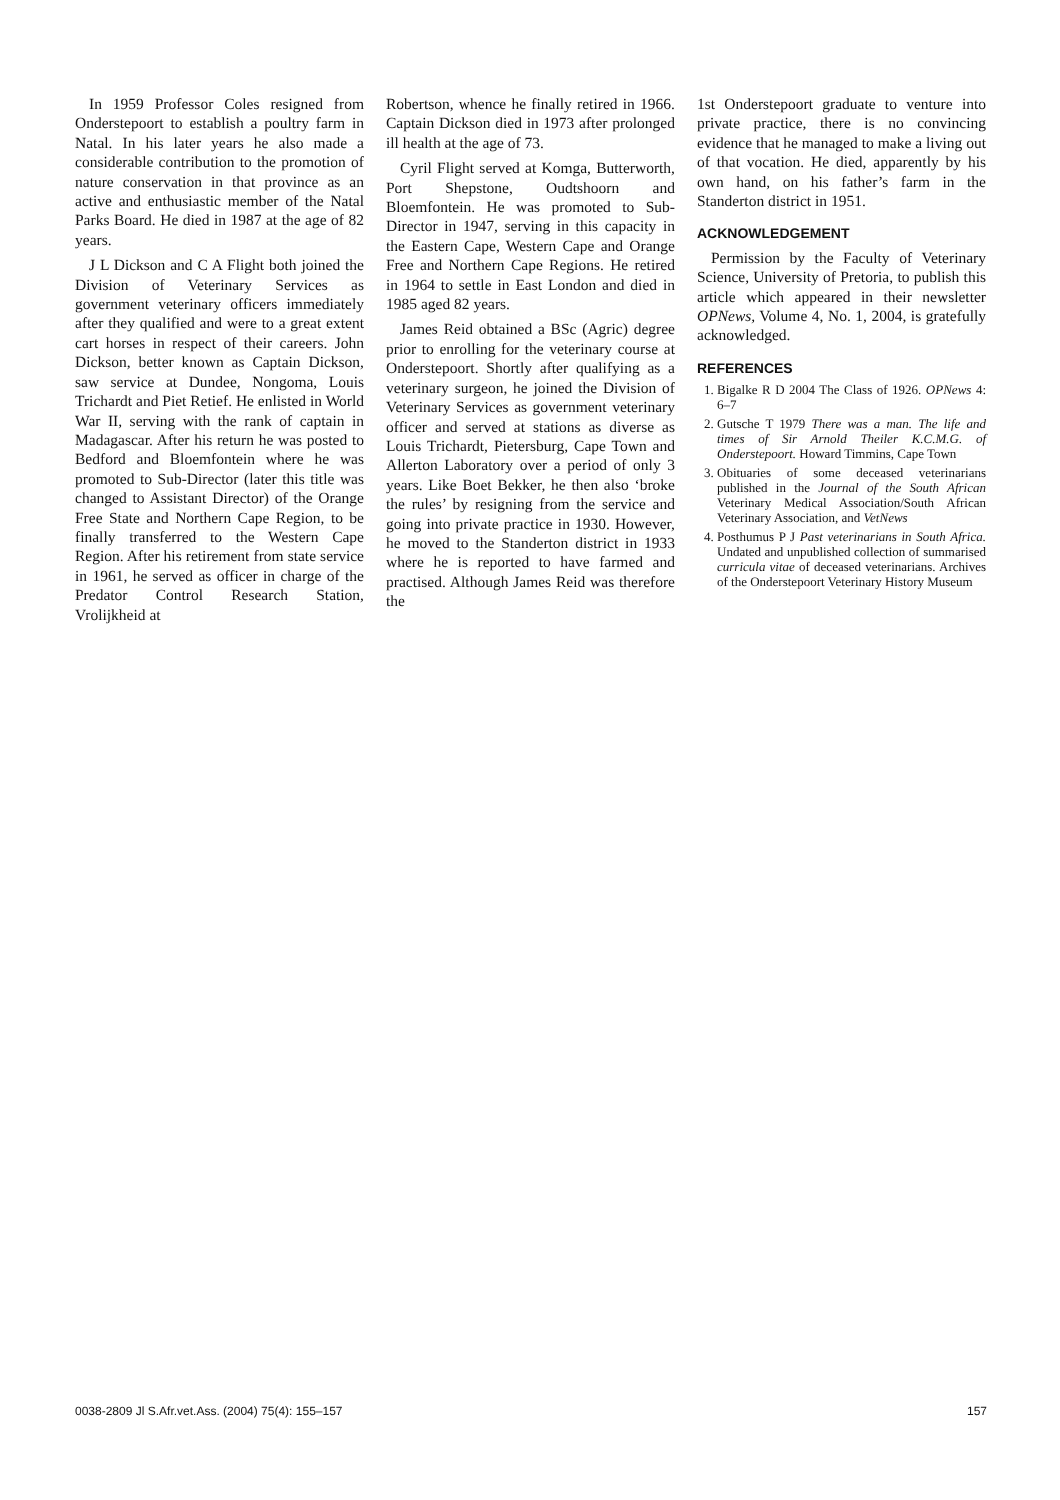In 1959 Professor Coles resigned from Onderstepoort to establish a poultry farm in Natal. In his later years he also made a considerable contribution to the promotion of nature conservation in that province as an active and enthusiastic member of the Natal Parks Board. He died in 1987 at the age of 82 years.
J L Dickson and C A Flight both joined the Division of Veterinary Services as government veterinary officers immediately after they qualified and were to a great extent cart horses in respect of their careers. John Dickson, better known as Captain Dickson, saw service at Dundee, Nongoma, Louis Trichardt and Piet Retief. He enlisted in World War II, serving with the rank of captain in Madagascar. After his return he was posted to Bedford and Bloemfontein where he was promoted to Sub-Director (later this title was changed to Assistant Director) of the Orange Free State and Northern Cape Region, to be finally transferred to the Western Cape Region. After his retirement from state service in 1961, he served as officer in charge of the Predator Control Research Station, Vrolijkheid at
Robertson, whence he finally retired in 1966. Captain Dickson died in 1973 after prolonged ill health at the age of 73.
Cyril Flight served at Komga, Butterworth, Port Shepstone, Oudtshoorn and Bloemfontein. He was promoted to Sub-Director in 1947, serving in this capacity in the Eastern Cape, Western Cape and Orange Free and Northern Cape Regions. He retired in 1964 to settle in East London and died in 1985 aged 82 years.
James Reid obtained a BSc (Agric) degree prior to enrolling for the veterinary course at Onderstepoort. Shortly after qualifying as a veterinary surgeon, he joined the Division of Veterinary Services as government veterinary officer and served at stations as diverse as Louis Trichardt, Pietersburg, Cape Town and Allerton Laboratory over a period of only 3 years. Like Boet Bekker, he then also ‘broke the rules’ by resigning from the service and going into private practice in 1930. However, he moved to the Standerton district in 1933 where he is reported to have farmed and practised. Although James Reid was therefore the
1st Onderstepoort graduate to venture into private practice, there is no convincing evidence that he managed to make a living out of that vocation. He died, apparently by his own hand, on his father’s farm in the Standerton district in 1951.
ACKNOWLEDGEMENT
Permission by the Faculty of Veterinary Science, University of Pretoria, to publish this article which appeared in their newsletter OPNews, Volume 4, No. 1, 2004, is gratefully acknowledged.
REFERENCES
1. Bigalke R D 2004 The Class of 1926. OPNews 4: 6–7
2. Gutsche T 1979 There was a man. The life and times of Sir Arnold Theiler K.C.M.G. of Onderstepoort. Howard Timmins, Cape Town
3. Obituaries of some deceased veterinarians published in the Journal of the South African Veterinary Medical Association/South African Veterinary Association, and VetNews
4. Posthumus P J Past veterinarians in South Africa. Undated and unpublished collection of summarised curricula vitae of deceased veterinarians. Archives of the Onderstepoort Veterinary History Museum
0038-2809 Jl S.Afr.vet.Ass. (2004) 75(4): 155–157 157